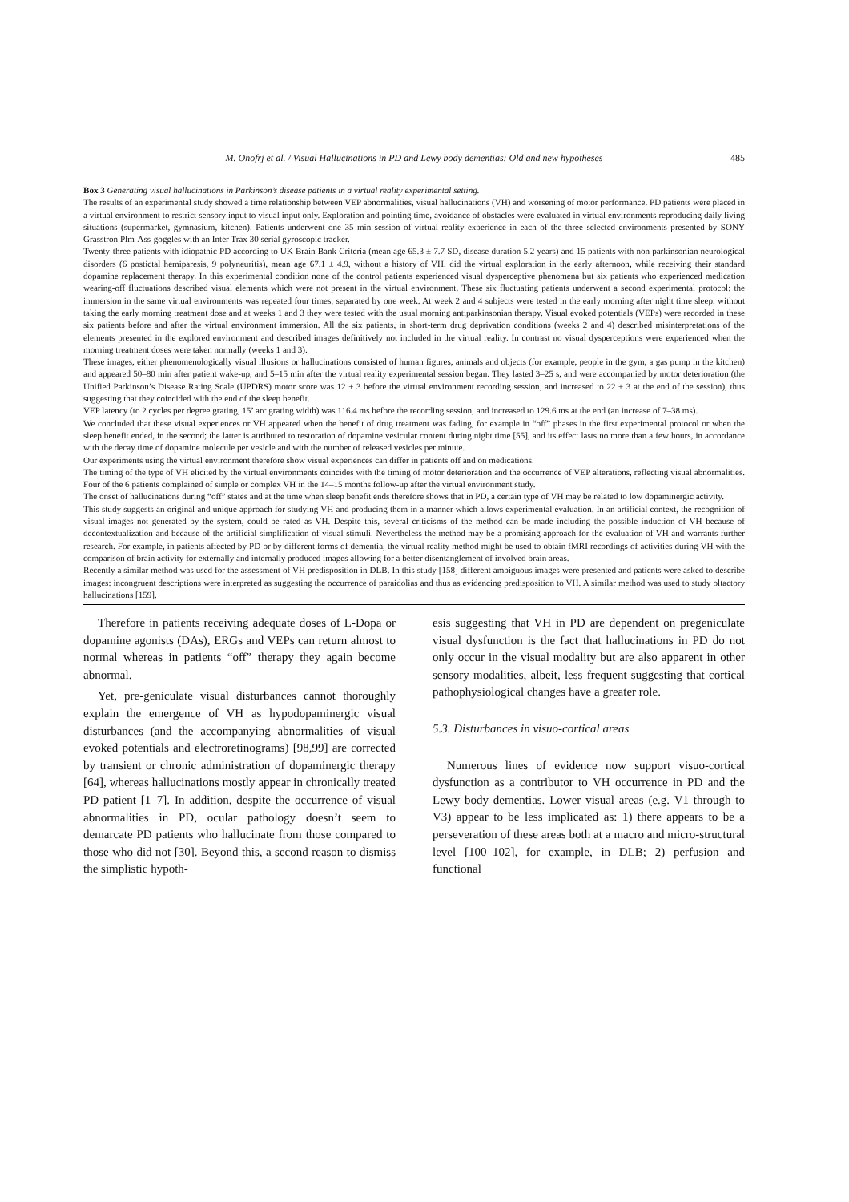M. Onofrj et al. / Visual Hallucinations in PD and Lewy body dementias: Old and new hypotheses 485
Box 3 Generating visual hallucinations in Parkinson’s disease patients in a virtual reality experimental setting.
The results of an experimental study showed a time relationship between VEP abnormalities, visual hallucinations (VH) and worsening of motor performance. PD patients were placed in a virtual environment to restrict sensory input to visual input only. Exploration and pointing time, avoidance of obstacles were evaluated in virtual environments reproducing daily living situations (supermarket, gymnasium, kitchen). Patients underwent one 35 min session of virtual reality experience in each of the three selected environments presented by SONY Grasstron Plm-Ass-goggles with an Inter Trax 30 serial gyroscopic tracker.
Twenty-three patients with idiopathic PD according to UK Brain Bank Criteria (mean age 65.3 ± 7.7 SD, disease duration 5.2 years) and 15 patients with non parkinsonian neurological disorders (6 postictal hemiparesis, 9 polyneuritis), mean age 67.1 ± 4.9, without a history of VH, did the virtual exploration in the early afternoon, while receiving their standard dopamine replacement therapy. In this experimental condition none of the control patients experienced visual dysperceptive phenomena but six patients who experienced medication wearing-off fluctuations described visual elements which were not present in the virtual environment. These six fluctuating patients underwent a second experimental protocol: the immersion in the same virtual environments was repeated four times, separated by one week. At week 2 and 4 subjects were tested in the early morning after night time sleep, without taking the early morning treatment dose and at weeks 1 and 3 they were tested with the usual morning antiparkinsonian therapy. Visual evoked potentials (VEPs) were recorded in these six patients before and after the virtual environment immersion. All the six patients, in short-term drug deprivation conditions (weeks 2 and 4) described misinterpretations of the elements presented in the explored environment and described images definitively not included in the virtual reality. In contrast no visual dysperceptions were experienced when the morning treatment doses were taken normally (weeks 1 and 3).
These images, either phenomenologically visual illusions or hallucinations consisted of human figures, animals and objects (for example, people in the gym, a gas pump in the kitchen) and appeared 50–80 min after patient wake-up, and 5–15 min after the virtual reality experimental session began. They lasted 3–25 s, and were accompanied by motor deterioration (the Unified Parkinson’s Disease Rating Scale (UPDRS) motor score was 12 ± 3 before the virtual environment recording session, and increased to 22 ± 3 at the end of the session), thus suggesting that they coincided with the end of the sleep benefit.
VEP latency (to 2 cycles per degree grating, 15’ arc grating width) was 116.4 ms before the recording session, and increased to 129.6 ms at the end (an increase of 7–38 ms).
We concluded that these visual experiences or VH appeared when the benefit of drug treatment was fading, for example in “off” phases in the first experimental protocol or when the sleep benefit ended, in the second; the latter is attributed to restoration of dopamine vesicular content during night time [55], and its effect lasts no more than a few hours, in accordance with the decay time of dopamine molecule per vesicle and with the number of released vesicles per minute.
Our experiments using the virtual environment therefore show visual experiences can differ in patients off and on medications.
The timing of the type of VH elicited by the virtual environments coincides with the timing of motor deterioration and the occurrence of VEP alterations, reflecting visual abnormalities. Four of the 6 patients complained of simple or complex VH in the 14–15 months follow-up after the virtual environment study.
The onset of hallucinations during “off” states and at the time when sleep benefit ends therefore shows that in PD, a certain type of VH may be related to low dopaminergic activity.
This study suggests an original and unique approach for studying VH and producing them in a manner which allows experimental evaluation. In an artificial context, the recognition of visual images not generated by the system, could be rated as VH. Despite this, several criticisms of the method can be made including the possible induction of VH because of decontextualization and because of the artificial simplification of visual stimuli. Nevertheless the method may be a promising approach for the evaluation of VH and warrants further research. For example, in patients affected by PD or by different forms of dementia, the virtual reality method might be used to obtain fMRI recordings of activities during VH with the comparison of brain activity for externally and internally produced images allowing for a better disentanglement of involved brain areas.
Recently a similar method was used for the assessment of VH predisposition in DLB. In this study [158] different ambiguous images were presented and patients were asked to describe images: incongruent descriptions were interpreted as suggesting the occurrence of paraidolias and thus as evidencing predisposition to VH. A similar method was used to study oltactory hallucinations [159].
Therefore in patients receiving adequate doses of L-Dopa or dopamine agonists (DAs), ERGs and VEPs can return almost to normal whereas in patients “off” therapy they again become abnormal.
Yet, pre-geniculate visual disturbances cannot thoroughly explain the emergence of VH as hypodopaminergic visual disturbances (and the accompanying abnormalities of visual evoked potentials and electroretinograms) [98,99] are corrected by transient or chronic administration of dopaminergic therapy [64], whereas hallucinations mostly appear in chronically treated PD patient [1–7]. In addition, despite the occurrence of visual abnormalities in PD, ocular pathology doesn’t seem to demarcate PD patients who hallucinate from those compared to those who did not [30]. Beyond this, a second reason to dismiss the simplistic hypoth-
esis suggesting that VH in PD are dependent on pregeniculate visual dysfunction is the fact that hallucinations in PD do not only occur in the visual modality but are also apparent in other sensory modalities, albeit, less frequent suggesting that cortical pathophysiological changes have a greater role.
5.3. Disturbances in visuo-cortical areas
Numerous lines of evidence now support visuo-cortical dysfunction as a contributor to VH occurrence in PD and the Lewy body dementias. Lower visual areas (e.g. V1 through to V3) appear to be less implicated as: 1) there appears to be a perseveration of these areas both at a macro and micro-structural level [100–102], for example, in DLB; 2) perfusion and functional